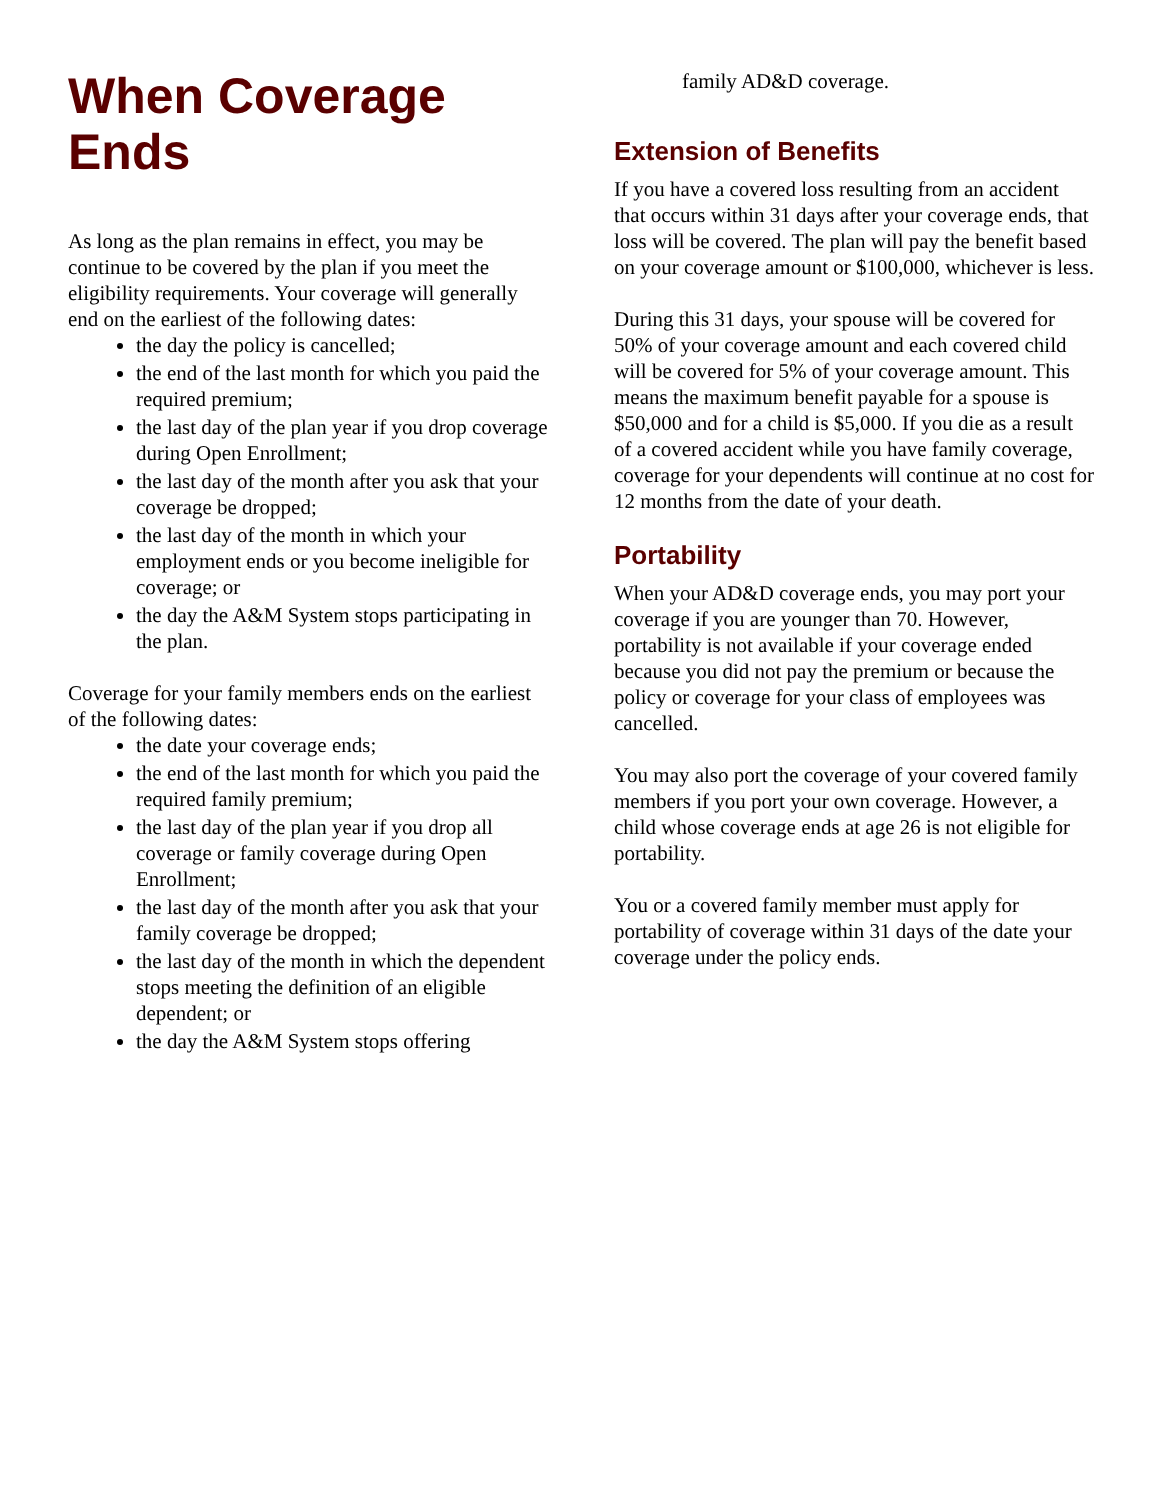When Coverage Ends
As long as the plan remains in effect, you may be continue to be covered by the plan if you meet the eligibility requirements. Your coverage will generally end on the earliest of the following dates:
the day the policy is cancelled;
the end of the last month for which you paid the required premium;
the last day of the plan year if you drop coverage during Open Enrollment;
the last day of the month after you ask that your coverage be dropped;
the last day of the month in which your employment ends or you become ineligible for coverage; or
the day the A&M System stops participating in the plan.
Coverage for your family members ends on the earliest of the following dates:
the date your coverage ends;
the end of the last month for which you paid the required family premium;
the last day of the plan year if you drop all coverage or family coverage during Open Enrollment;
the last day of the month after you ask that your family coverage be dropped;
the last day of the month in which the dependent stops meeting the definition of an eligible dependent; or
the day the A&M System stops offering
family AD&D coverage.
Extension of Benefits
If you have a covered loss resulting from an accident that occurs within 31 days after your coverage ends, that loss will be covered. The plan will pay the benefit based on your coverage amount or $100,000, whichever is less.
During this 31 days, your spouse will be covered for 50% of your coverage amount and each covered child will be covered for 5% of your coverage amount. This means the maximum benefit payable for a spouse is $50,000 and for a child is $5,000. If you die as a result of a covered accident while you have family coverage, coverage for your dependents will continue at no cost for 12 months from the date of your death.
Portability
When your AD&D coverage ends, you may port your coverage if you are younger than 70. However, portability is not available if your coverage ended because you did not pay the premium or because the policy or coverage for your class of employees was cancelled.
You may also port the coverage of your covered family members if you port your own coverage. However, a child whose coverage ends at age 26 is not eligible for portability.
You or a covered family member must apply for portability of coverage within 31 days of the date your coverage under the policy ends.